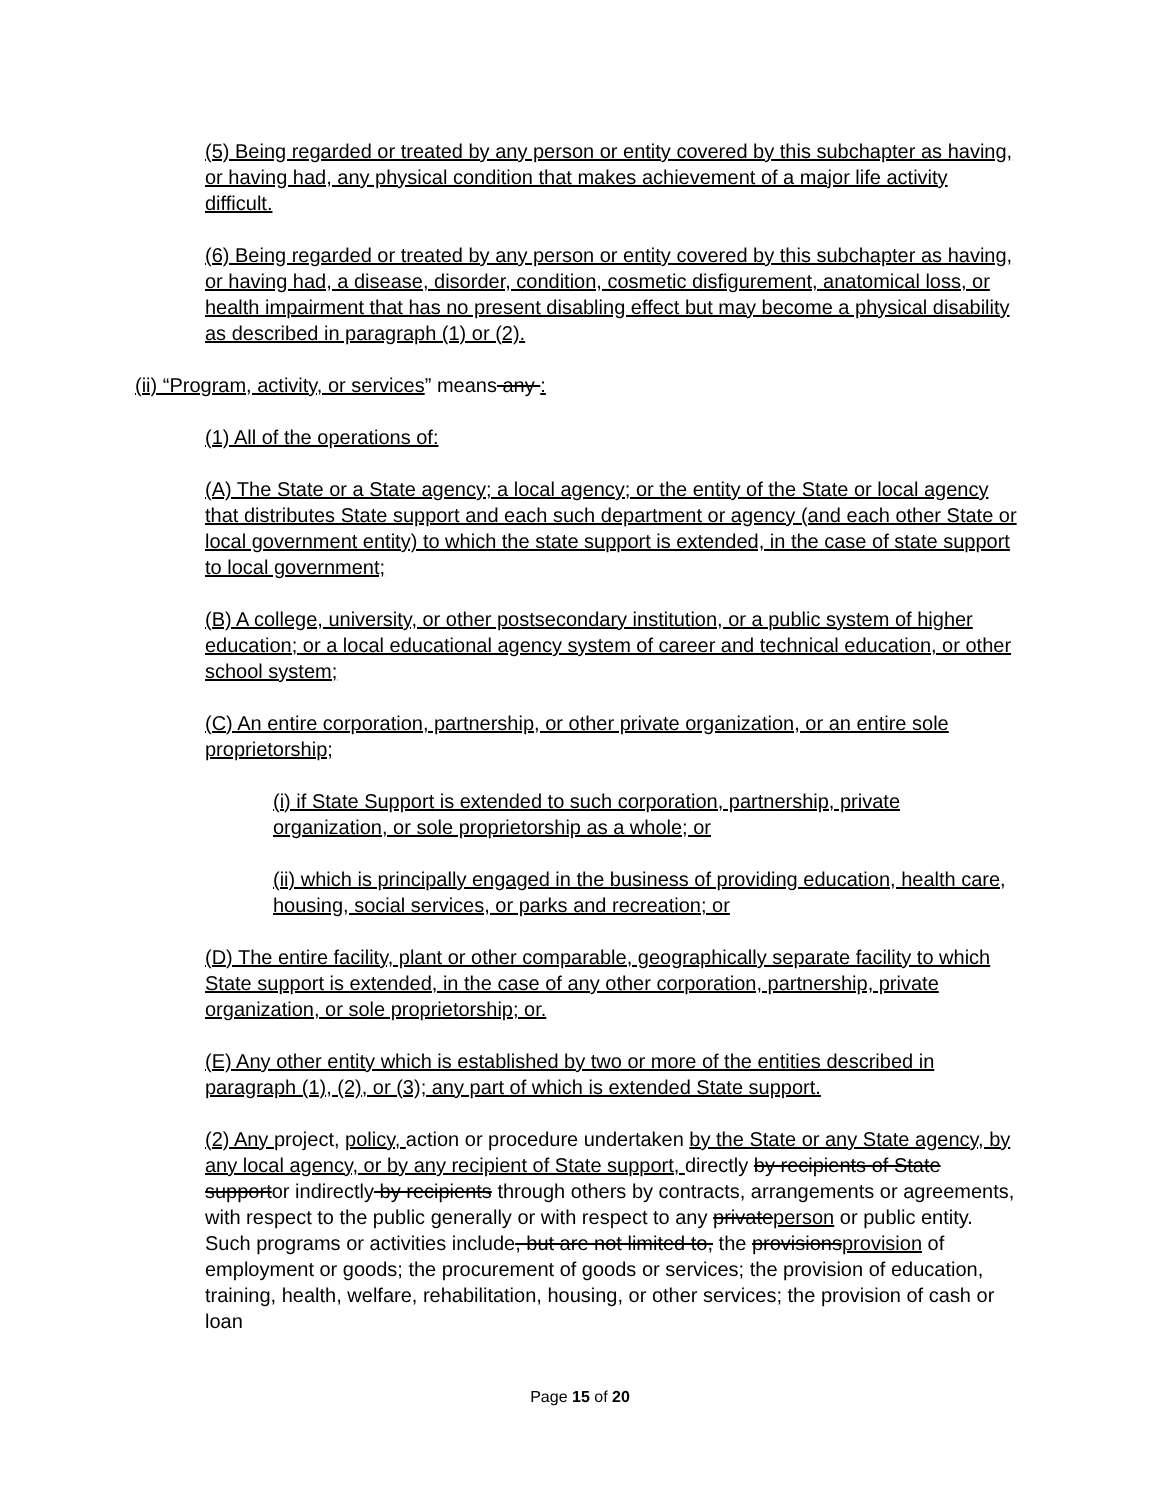(5) Being regarded or treated by any person or entity covered by this subchapter as having, or having had, any physical condition that makes achievement of a major life activity difficult.
(6) Being regarded or treated by any person or entity covered by this subchapter as having, or having had, a disease, disorder, condition, cosmetic disfigurement, anatomical loss, or health impairment that has no present disabling effect but may become a physical disability as described in paragraph (1) or (2).
(ii) “Program, activity, or services” means any :
(1) All of the operations of:
(A) The State or a State agency; a local agency; or the entity of the State or local agency that distributes State support and each such department or agency (and each other State or local government entity) to which the state support is extended, in the case of state support to local government;
(B) A college, university, or other postsecondary institution, or a public system of higher education; or a local educational agency system of career and technical education, or other school system;
(C) An entire corporation, partnership, or other private organization, or an entire sole proprietorship;
(i) if State Support is extended to such corporation, partnership, private organization, or sole proprietorship as a whole; or
(ii) which is principally engaged in the business of providing education, health care, housing, social services, or parks and recreation; or
(D) The entire facility, plant or other comparable, geographically separate facility to which State support is extended, in the case of any other corporation, partnership, private organization, or sole proprietorship; or.
(E) Any other entity which is established by two or more of the entities described in paragraph (1), (2), or (3); any part of which is extended State support.
(2) Any project, policy, action or procedure undertaken by the State or any State agency, by any local agency, or by any recipient of State support, directly by recipients of State supportor indirectly by recipients through others by contracts, arrangements or agreements, with respect to the public generally or with respect to any privateperson or public entity. Such programs or activities include, but are not limited to, the provisionsprovision of employment or goods; the procurement of goods or services; the provision of education, training, health, welfare, rehabilitation, housing, or other services; the provision of cash or loan
Page 15 of 20